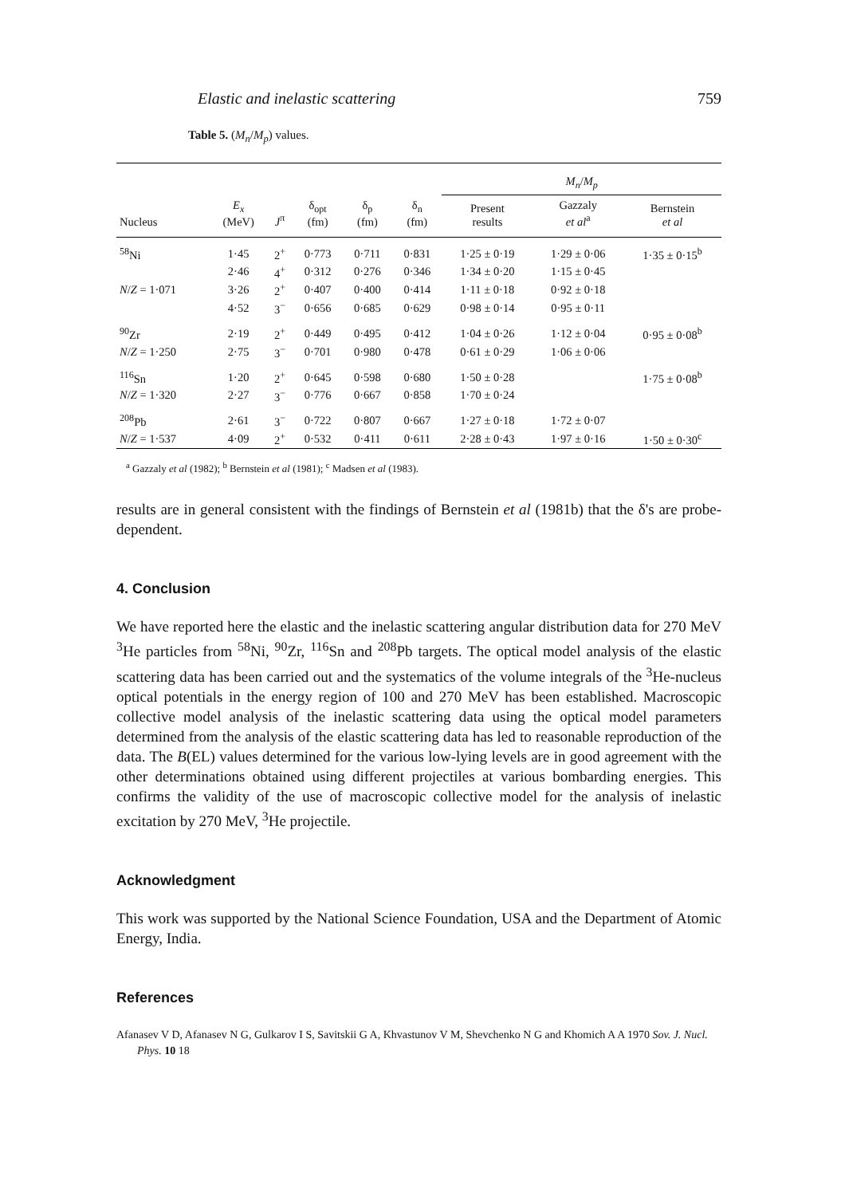Elastic and inelastic scattering 759
Table 5. (M<sub>n</sub>/M<sub>p</sub>) values.
| | | | | | | M<sub>n</sub> / M<sub>p</sub> | | |
| --- | --- | --- | --- | --- | --- | --- | --- | --- |
| Nucleus | E<sub>x</sub> (MeV) | J<sup>π</sup> | δ<sub>opt</sub> (fm) | δ<sub>p</sub> (fm) | δ<sub>n</sub> (fm) | Present results | Gazzaly et al<sup>a</sup> | Bernstein et al |
| <sup>58</sup>Ni | 1·45 | 2<sup>+</sup> | 0·773 | 0·711 | 0·831 | 1·25 ± 0·19 | 1·29 ± 0·06 | 1·35 ± 0·15<sup>b</sup> |
| | 2·46 | 4<sup>+</sup> | 0·312 | 0·276 | 0·346 | 1·34 ± 0·20 | 1·15 ± 0·45 | |
| N / Z = 1·071 | 3·26 | 2<sup>+</sup> | 0·407 | 0·400 | 0·414 | 1·11 ± 0·18 | 0·92 ± 0·18 | |
| | 4·52 | 3<sup>−</sup> | 0·656 | 0·685 | 0·629 | 0·98 ± 0·14 | 0·95 ± 0·11 | |
| <sup>90</sup>Zr | 2·19 | 2<sup>+</sup> | 0·449 | 0·495 | 0·412 | 1·04 ± 0·26 | 1·12 ± 0·04 | 0·95 ± 0·08<sup>b</sup> |
| N / Z = 1·250 | 2·75 | 3<sup>−</sup> | 0·701 | 0·980 | 0·478 | 0·61 ± 0·29 | 1·06 ± 0·06 | |
| <sup>116</sup>Sn | 1·20 | 2<sup>+</sup> | 0·645 | 0·598 | 0·680 | 1·50 ± 0·28 | | 1·75 ± 0·08<sup>b</sup> |
| N / Z = 1·320 | 2·27 | 3<sup>−</sup> | 0·776 | 0·667 | 0·858 | 1·70 ± 0·24 | | |
| <sup>208</sup>Pb | 2·61 | 3<sup>−</sup> | 0·722 | 0·807 | 0·667 | 1·27 ± 0·18 | 1·72 ± 0·07 | |
| N / Z = 1·537 | 4·09 | 2<sup>+</sup> | 0·532 | 0·411 | 0·611 | 2·28 ± 0·43 | 1·97 ± 0·16 | 1·50 ± 0·30<sup>c</sup> |
<sup>a</sup> Gazzaly et al (1982); <sup>b</sup> Bernstein et al (1981); <sup>c</sup> Madsen et al (1983).
results are in general consistent with the findings of Bernstein et al (1981b) that the δ's are probe-dependent.
4. Conclusion
We have reported here the elastic and the inelastic scattering angular distribution data for 270 MeV <sup>3</sup>He particles from <sup>58</sup>Ni, <sup>90</sup>Zr, <sup>116</sup>Sn and <sup>208</sup>Pb targets. The optical model analysis of the elastic scattering data has been carried out and the systematics of the volume integrals of the <sup>3</sup>He-nucleus optical potentials in the energy region of 100 and 270 MeV has been established. Macroscopic collective model analysis of the inelastic scattering data using the optical model parameters determined from the analysis of the elastic scattering data has led to reasonable reproduction of the data. The B(EL) values determined for the various low-lying levels are in good agreement with the other determinations obtained using different projectiles at various bombarding energies. This confirms the validity of the use of macroscopic collective model for the analysis of inelastic excitation by 270 MeV, <sup>3</sup>He projectile.
Acknowledgment
This work was supported by the National Science Foundation, USA and the Department of Atomic Energy, India.
References
Afanasev V D, Afanasev N G, Gulkarov I S, Savitskii G A, Khvastunov V M, Shevchenko N G and Khomich A A 1970 Sov. J. Nucl. Phys. 10 18